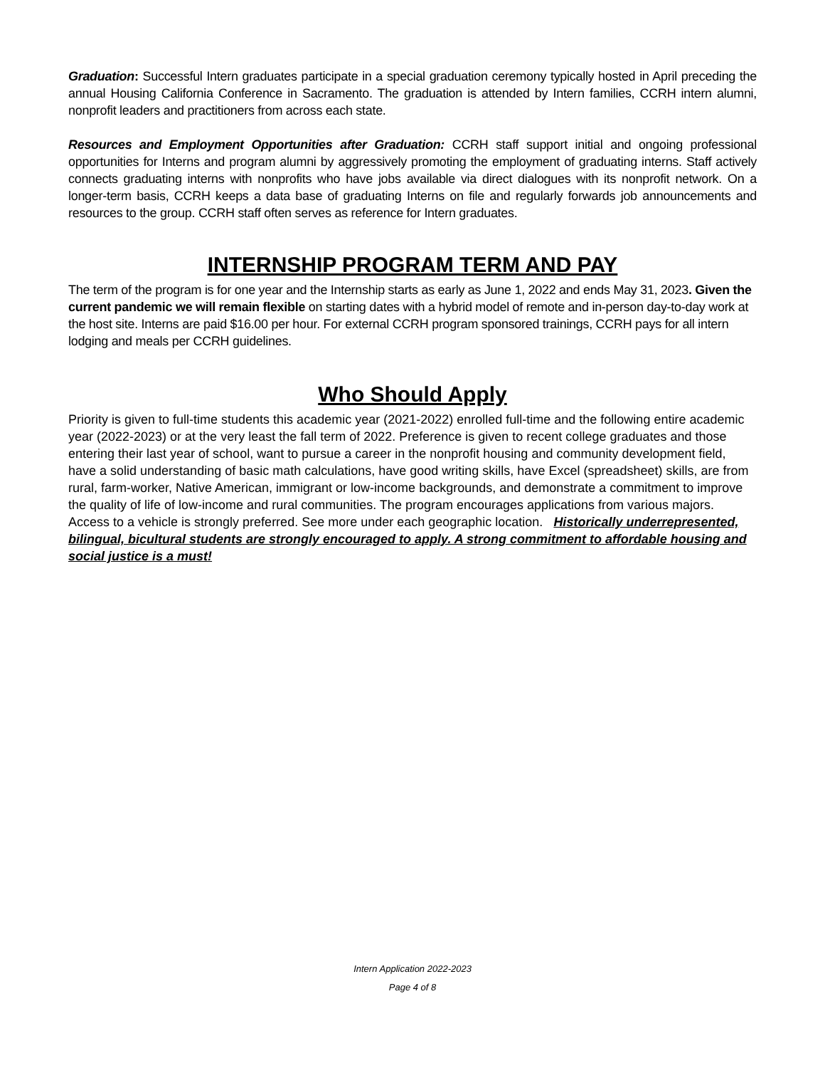Graduation: Successful Intern graduates participate in a special graduation ceremony typically hosted in April preceding the annual Housing California Conference in Sacramento. The graduation is attended by Intern families, CCRH intern alumni, nonprofit leaders and practitioners from across each state.
Resources and Employment Opportunities after Graduation: CCRH staff support initial and ongoing professional opportunities for Interns and program alumni by aggressively promoting the employment of graduating interns. Staff actively connects graduating interns with nonprofits who have jobs available via direct dialogues with its nonprofit network. On a longer-term basis, CCRH keeps a data base of graduating Interns on file and regularly forwards job announcements and resources to the group. CCRH staff often serves as reference for Intern graduates.
INTERNSHIP PROGRAM TERM AND PAY
The term of the program is for one year and the Internship starts as early as June 1, 2022 and ends May 31, 2023. Given the current pandemic we will remain flexible on starting dates with a hybrid model of remote and in-person day-to-day work at the host site. Interns are paid $16.00 per hour. For external CCRH program sponsored trainings, CCRH pays for all intern lodging and meals per CCRH guidelines.
Who Should Apply
Priority is given to full-time students this academic year (2021-2022) enrolled full-time and the following entire academic year (2022-2023) or at the very least the fall term of 2022. Preference is given to recent college graduates and those entering their last year of school, want to pursue a career in the nonprofit housing and community development field, have a solid understanding of basic math calculations, have good writing skills, have Excel (spreadsheet) skills, are from rural, farm-worker, Native American, immigrant or low-income backgrounds, and demonstrate a commitment to improve the quality of life of low-income and rural communities. The program encourages applications from various majors. Access to a vehicle is strongly preferred. See more under each geographic location. Historically underrepresented, bilingual, bicultural students are strongly encouraged to apply. A strong commitment to affordable housing and social justice is a must!
Intern Application 2022-2023
Page 4 of 8